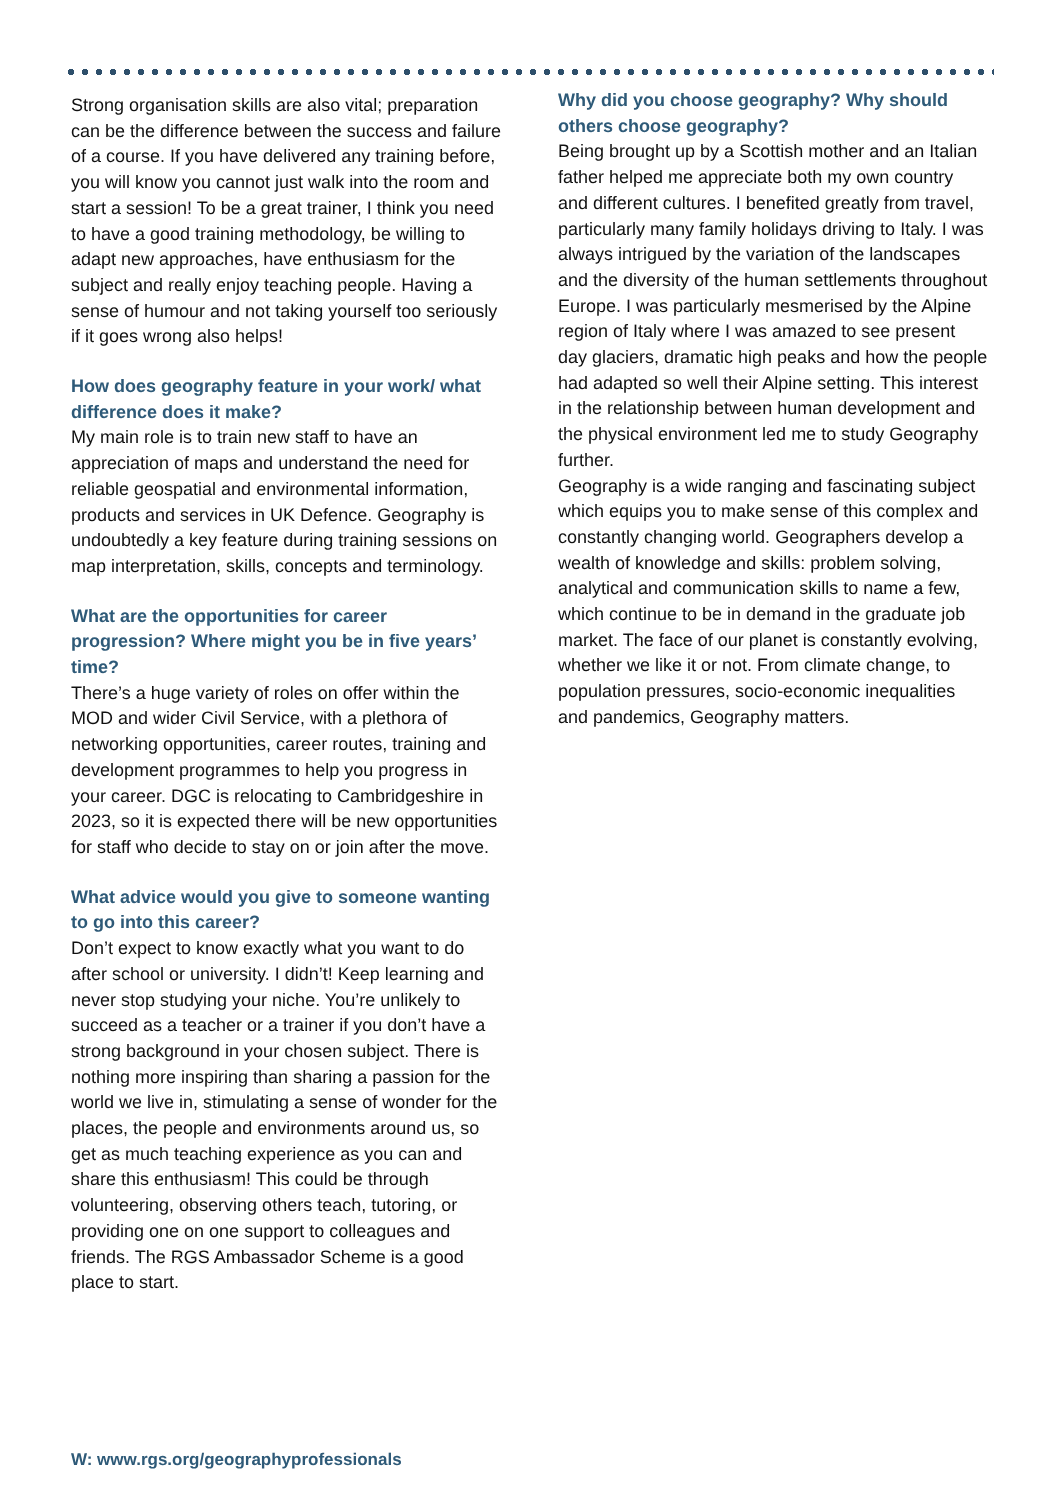Strong organisation skills are also vital; preparation can be the difference between the success and failure of a course. If you have delivered any training before, you will know you cannot just walk into the room and start a session! To be a great trainer, I think you need to have a good training methodology, be willing to adapt new approaches, have enthusiasm for the subject and really enjoy teaching people. Having a sense of humour and not taking yourself too seriously if it goes wrong also helps!
How does geography feature in your work/ what difference does it make?
My main role is to train new staff to have an appreciation of maps and understand the need for reliable geospatial and environmental information, products and services in UK Defence. Geography is undoubtedly a key feature during training sessions on map interpretation, skills, concepts and terminology.
What are the opportunities for career progression? Where might you be in five years’ time?
There’s a huge variety of roles on offer within the MOD and wider Civil Service, with a plethora of networking opportunities, career routes, training and development programmes to help you progress in your career. DGC is relocating to Cambridgeshire in 2023, so it is expected there will be new opportunities for staff who decide to stay on or join after the move.
What advice would you give to someone wanting to go into this career?
Don’t expect to know exactly what you want to do after school or university. I didn’t! Keep learning and never stop studying your niche. You’re unlikely to succeed as a teacher or a trainer if you don’t have a strong background in your chosen subject. There is nothing more inspiring than sharing a passion for the world we live in, stimulating a sense of wonder for the places, the people and environments around us, so get as much teaching experience as you can and share this enthusiasm! This could be through volunteering, observing others teach, tutoring, or providing one on one support to colleagues and friends. The RGS Ambassador Scheme is a good place to start.
Why did you choose geography? Why should others choose geography?
Being brought up by a Scottish mother and an Italian father helped me appreciate both my own country and different cultures. I benefited greatly from travel, particularly many family holidays driving to Italy. I was always intrigued by the variation of the landscapes and the diversity of the human settlements throughout Europe. I was particularly mesmerised by the Alpine region of Italy where I was amazed to see present day glaciers, dramatic high peaks and how the people had adapted so well their Alpine setting. This interest in the relationship between human development and the physical environment led me to study Geography further.
Geography is a wide ranging and fascinating subject which equips you to make sense of this complex and constantly changing world. Geographers develop a wealth of knowledge and skills: problem solving, analytical and communication skills to name a few, which continue to be in demand in the graduate job market. The face of our planet is constantly evolving, whether we like it or not. From climate change, to population pressures, socio-economic inequalities and pandemics, Geography matters.
W: www.rgs.org/geographyprofessionals